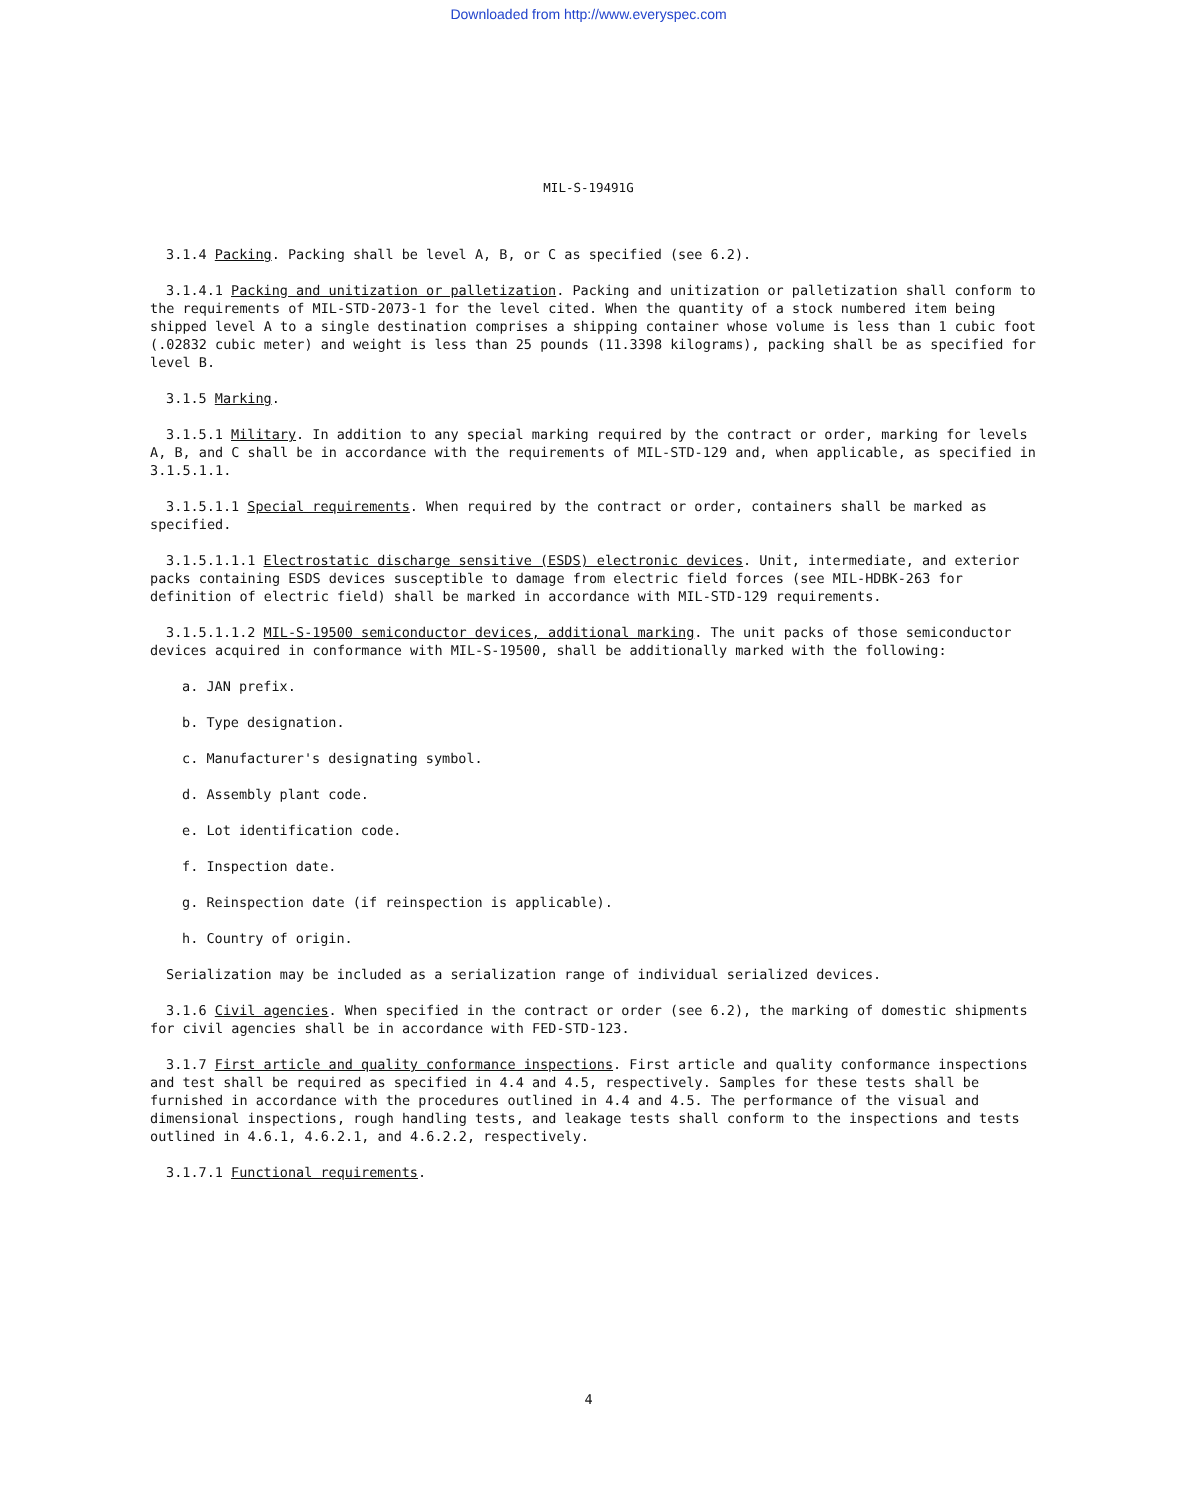Downloaded from http://www.everyspec.com
MIL-S-19491G
3.1.4 Packing. Packing shall be level A, B, or C as specified (see 6.2).
3.1.4.1 Packing and unitization or palletization. Packing and unitization or palletization shall conform to the requirements of MIL-STD-2073-1 for the level cited. When the quantity of a stock numbered item being shipped level A to a single destination comprises a shipping container whose volume is less than 1 cubic foot (.02832 cubic meter) and weight is less than 25 pounds (11.3398 kilograms), packing shall be as specified for level B.
3.1.5 Marking.
3.1.5.1 Military. In addition to any special marking required by the contract or order, marking for levels A, B, and C shall be in accordance with the requirements of MIL-STD-129 and, when applicable, as specified in 3.1.5.1.1.
3.1.5.1.1 Special requirements. When required by the contract or order, containers shall be marked as specified.
3.1.5.1.1.1 Electrostatic discharge sensitive (ESDS) electronic devices. Unit, intermediate, and exterior packs containing ESDS devices susceptible to damage from electric field forces (see MIL-HDBK-263 for definition of electric field) shall be marked in accordance with MIL-STD-129 requirements.
3.1.5.1.1.2 MIL-S-19500 semiconductor devices, additional marking. The unit packs of those semiconductor devices acquired in conformance with MIL-S-19500, shall be additionally marked with the following:
a. JAN prefix.
b. Type designation.
c. Manufacturer's designating symbol.
d. Assembly plant code.
e. Lot identification code.
f. Inspection date.
g. Reinspection date (if reinspection is applicable).
h. Country of origin.
Serialization may be included as a serialization range of individual serialized devices.
3.1.6 Civil agencies. When specified in the contract or order (see 6.2), the marking of domestic shipments for civil agencies shall be in accordance with FED-STD-123.
3.1.7 First article and quality conformance inspections. First article and quality conformance inspections and test shall be required as specified in 4.4 and 4.5, respectively. Samples for these tests shall be furnished in accordance with the procedures outlined in 4.4 and 4.5. The performance of the visual and dimensional inspections, rough handling tests, and leakage tests shall conform to the inspections and tests outlined in 4.6.1, 4.6.2.1, and 4.6.2.2, respectively.
3.1.7.1 Functional requirements.
4